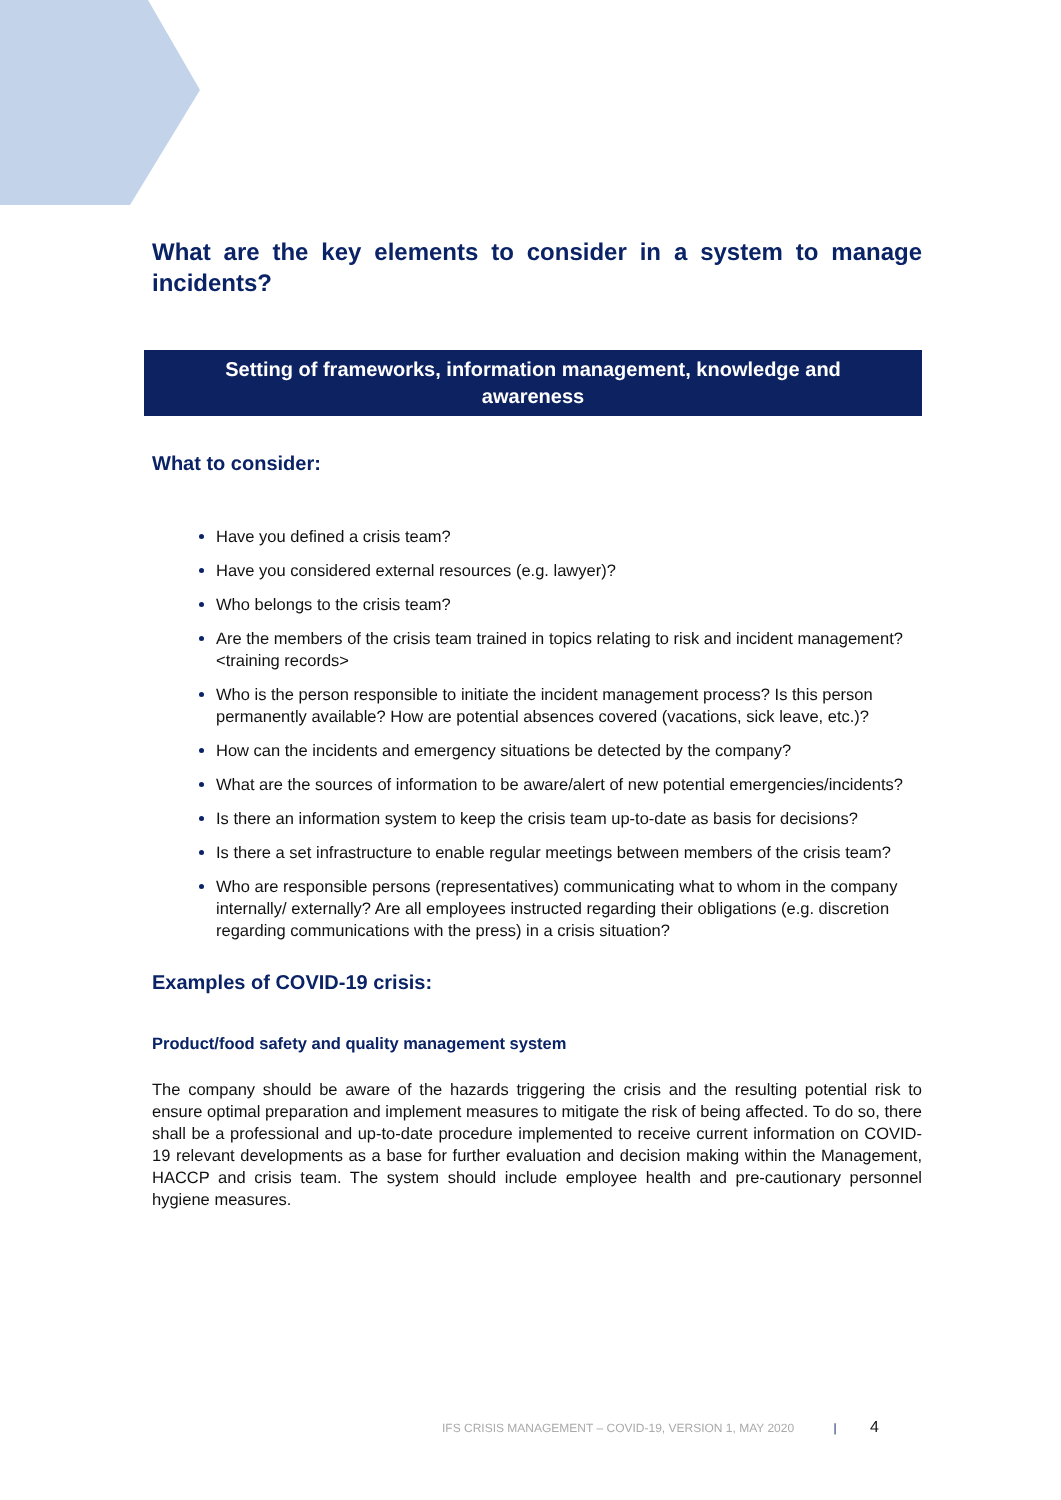What are the key elements to consider in a system to manage incidents?
Setting of frameworks, information management, knowledge and awareness
What to consider:
Have you defined a crisis team?
Have you considered external resources (e.g. lawyer)?
Who belongs to the crisis team?
Are the members of the crisis team trained in topics relating to risk and incident management? <training records>
Who is the person responsible to initiate the incident management process? Is this person permanently available? How are potential absences covered (vacations, sick leave, etc.)?
How can the incidents and emergency situations be detected by the company?
What are the sources of information to be aware/alert of new potential emergencies/incidents?
Is there an information system to keep the crisis team up-to-date as basis for decisions?
Is there a set infrastructure to enable regular meetings between members of the crisis team?
Who are responsible persons (representatives) communicating what to whom in the company internally/ externally? Are all employees instructed regarding their obligations (e.g. discretion regarding communications with the press) in a crisis situation?
Examples of COVID-19 crisis:
Product/food safety and quality management system
The company should be aware of the hazards triggering the crisis and the resulting potential risk to ensure optimal preparation and implement measures to mitigate the risk of being affected. To do so, there shall be a professional and up-to-date procedure implemented to receive current information on COVID-19 relevant developments as a base for further evaluation and decision making within the Management, HACCP and crisis team. The system should include employee health and pre-cautionary personnel hygiene measures.
IFS CRISIS MANAGEMENT – COVID-19, VERSION 1, MAY 2020 | 4